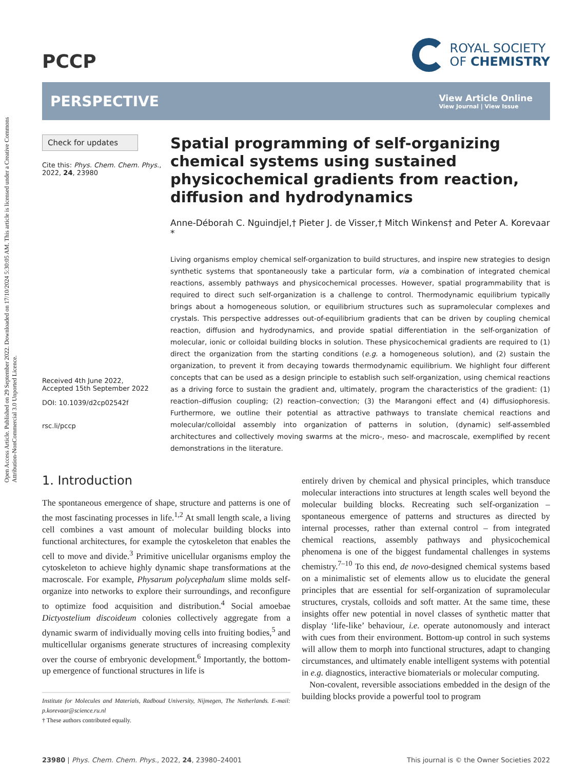Open Access Article. Published on 29 September 2022. Downloaded on 17/10/2024 5:30:05 AM. This article is licensed under a Creative Commons Attribution-NonCommercial 3.0 Unported Licence.
PCCP
ROYAL SOCIETY
OF CHEMISTRY
PERSPECTIVE
View Article Online
View Journal | View Issue
Check for updates
Cite this: Phys. Chem. Chem. Phys., 2022, 24, 23980
Received 4th June 2022,
Accepted 15th September 2022
DOI: 10.1039/d2cp02542f
rsc.li/pccp
Spatial programming of self-organizing chemical systems using sustained physicochemical gradients from reaction, diffusion and hydrodynamics
Anne-Déborah C. Nguindjel,† Pieter J. de Visser,† Mitch Winkens† and Peter A. Korevaar *
Living organisms employ chemical self-organization to build structures, and inspire new strategies to design synthetic systems that spontaneously take a particular form, via a combination of integrated chemical reactions, assembly pathways and physicochemical processes. However, spatial programmability that is required to direct such self-organization is a challenge to control. Thermodynamic equilibrium typically brings about a homogeneous solution, or equilibrium structures such as supramolecular complexes and crystals. This perspective addresses out-of-equilibrium gradients that can be driven by coupling chemical reaction, diffusion and hydrodynamics, and provide spatial differentiation in the self-organization of molecular, ionic or colloidal building blocks in solution. These physicochemical gradients are required to (1) direct the organization from the starting conditions (e.g. a homogeneous solution), and (2) sustain the organization, to prevent it from decaying towards thermodynamic equilibrium. We highlight four different concepts that can be used as a design principle to establish such self-organization, using chemical reactions as a driving force to sustain the gradient and, ultimately, program the characteristics of the gradient: (1) reaction–diffusion coupling; (2) reaction–convection; (3) the Marangoni effect and (4) diffusiophoresis. Furthermore, we outline their potential as attractive pathways to translate chemical reactions and molecular/colloidal assembly into organization of patterns in solution, (dynamic) self-assembled architectures and collectively moving swarms at the micro-, meso- and macroscale, exemplified by recent demonstrations in the literature.
1. Introduction
The spontaneous emergence of shape, structure and patterns is one of the most fascinating processes in life.<sup>1,2</sup> At small length scale, a living cell combines a vast amount of molecular building blocks into functional architectures, for example the cytoskeleton that enables the cell to move and divide.<sup>3</sup> Primitive unicellular organisms employ the cytoskeleton to achieve highly dynamic shape transformations at the macroscale. For example, Physarum polycephalum slime molds self-organize into networks to explore their surroundings, and reconfigure to optimize food acquisition and distribution.<sup>4</sup> Social amoebae Dictyostelium discoideum colonies collectively aggregate from a dynamic swarm of individually moving cells into fruiting bodies,<sup>5</sup> and multicellular organisms generate structures of increasing complexity over the course of embryonic development.<sup>6</sup> Importantly, the bottom-up emergence of functional structures in life is
Institute for Molecules and Materials, Radboud University, Nijmegen, The Netherlands. E-mail: p.korevaar@science.ru.nl
† These authors contributed equally.
entirely driven by chemical and physical principles, which transduce molecular interactions into structures at length scales well beyond the molecular building blocks. Recreating such self-organization – spontaneous emergence of patterns and structures as directed by internal processes, rather than external control – from integrated chemical reactions, assembly pathways and physicochemical phenomena is one of the biggest fundamental challenges in systems chemistry.<sup>7–10</sup> To this end, de novo-designed chemical systems based on a minimalistic set of elements allow us to elucidate the general principles that are essential for self-organization of supramolecular structures, crystals, colloids and soft matter. At the same time, these insights offer new potential in novel classes of synthetic matter that display ‘life-like’ behaviour, i.e. operate autonomously and interact with cues from their environment. Bottom-up control in such systems will allow them to morph into functional structures, adapt to changing circumstances, and ultimately enable intelligent systems with potential in e.g. diagnostics, interactive biomaterials or molecular computing.
Non-covalent, reversible associations embedded in the design of the building blocks provide a powerful tool to program
23980 | Phys. Chem. Chem. Phys., 2022, 24, 23980–24001 This journal is © the Owner Societies 2022